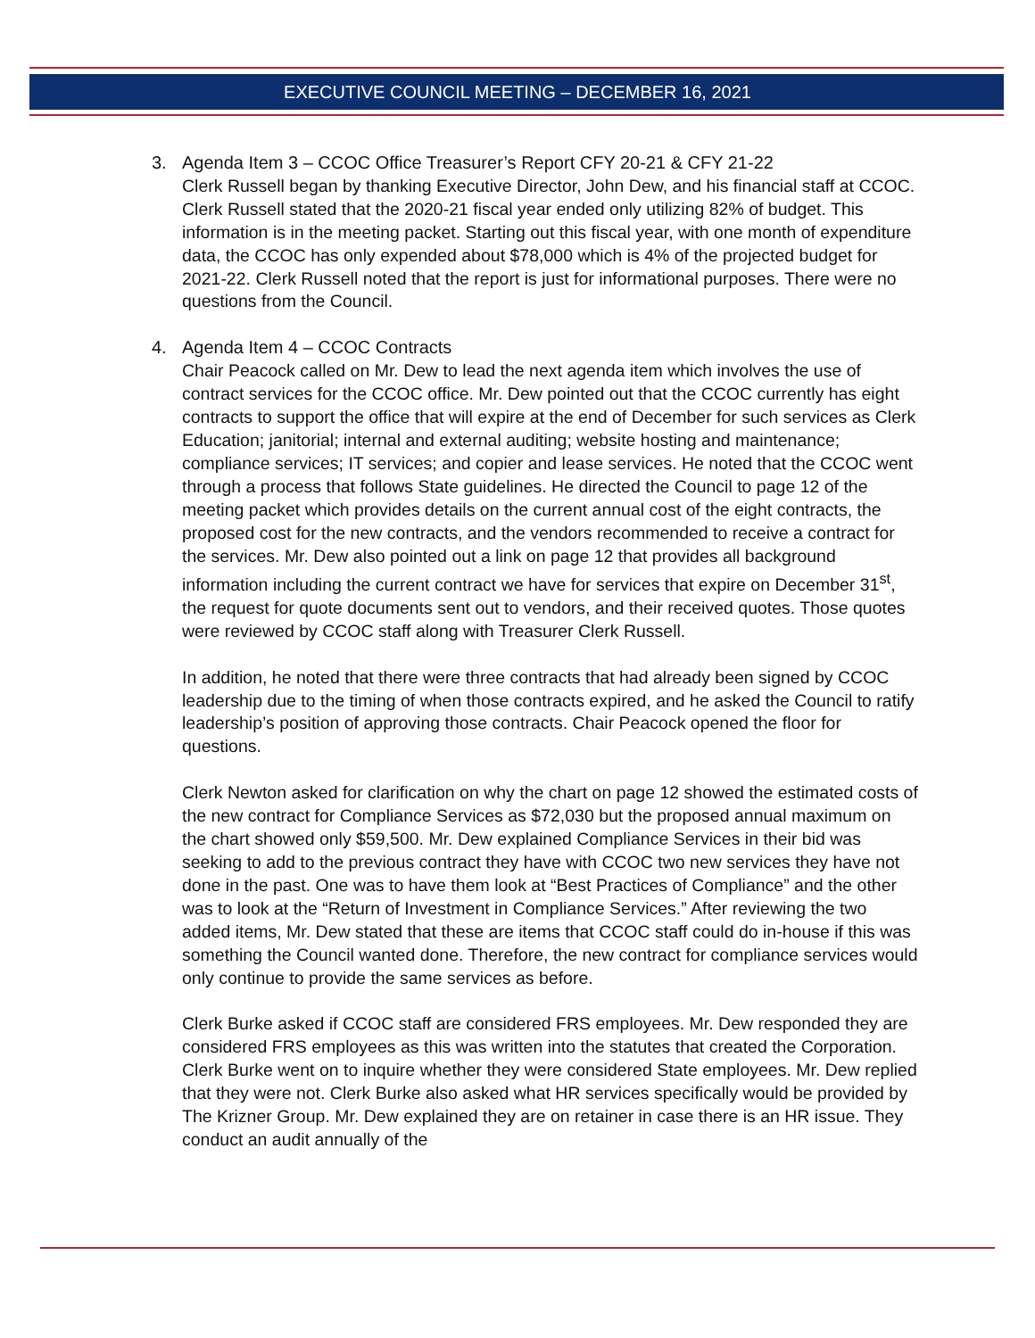EXECUTIVE COUNCIL MEETING – DECEMBER 16, 2021
3. Agenda Item 3 – CCOC Office Treasurer’s Report CFY 20-21 & CFY 21-22
Clerk Russell began by thanking Executive Director, John Dew, and his financial staff at CCOC. Clerk Russell stated that the 2020-21 fiscal year ended only utilizing 82% of budget. This information is in the meeting packet. Starting out this fiscal year, with one month of expenditure data, the CCOC has only expended about $78,000 which is 4% of the projected budget for 2021-22. Clerk Russell noted that the report is just for informational purposes. There were no questions from the Council.
4. Agenda Item 4 – CCOC Contracts
Chair Peacock called on Mr. Dew to lead the next agenda item which involves the use of contract services for the CCOC office. Mr. Dew pointed out that the CCOC currently has eight contracts to support the office that will expire at the end of December for such services as Clerk Education; janitorial; internal and external auditing; website hosting and maintenance; compliance services; IT services; and copier and lease services. He noted that the CCOC went through a process that follows State guidelines. He directed the Council to page 12 of the meeting packet which provides details on the current annual cost of the eight contracts, the proposed cost for the new contracts, and the vendors recommended to receive a contract for the services. Mr. Dew also pointed out a link on page 12 that provides all background information including the current contract we have for services that expire on December 31<sup>st</sup>, the request for quote documents sent out to vendors, and their received quotes. Those quotes were reviewed by CCOC staff along with Treasurer Clerk Russell.
In addition, he noted that there were three contracts that had already been signed by CCOC leadership due to the timing of when those contracts expired, and he asked the Council to ratify leadership’s position of approving those contracts. Chair Peacock opened the floor for questions.
Clerk Newton asked for clarification on why the chart on page 12 showed the estimated costs of the new contract for Compliance Services as $72,030 but the proposed annual maximum on the chart showed only $59,500. Mr. Dew explained Compliance Services in their bid was seeking to add to the previous contract they have with CCOC two new services they have not done in the past. One was to have them look at “Best Practices of Compliance” and the other was to look at the “Return of Investment in Compliance Services.” After reviewing the two added items, Mr. Dew stated that these are items that CCOC staff could do in-house if this was something the Council wanted done. Therefore, the new contract for compliance services would only continue to provide the same services as before.
Clerk Burke asked if CCOC staff are considered FRS employees. Mr. Dew responded they are considered FRS employees as this was written into the statutes that created the Corporation. Clerk Burke went on to inquire whether they were considered State employees. Mr. Dew replied that they were not. Clerk Burke also asked what HR services specifically would be provided by The Krizner Group. Mr. Dew explained they are on retainer in case there is an HR issue. They conduct an audit annually of the